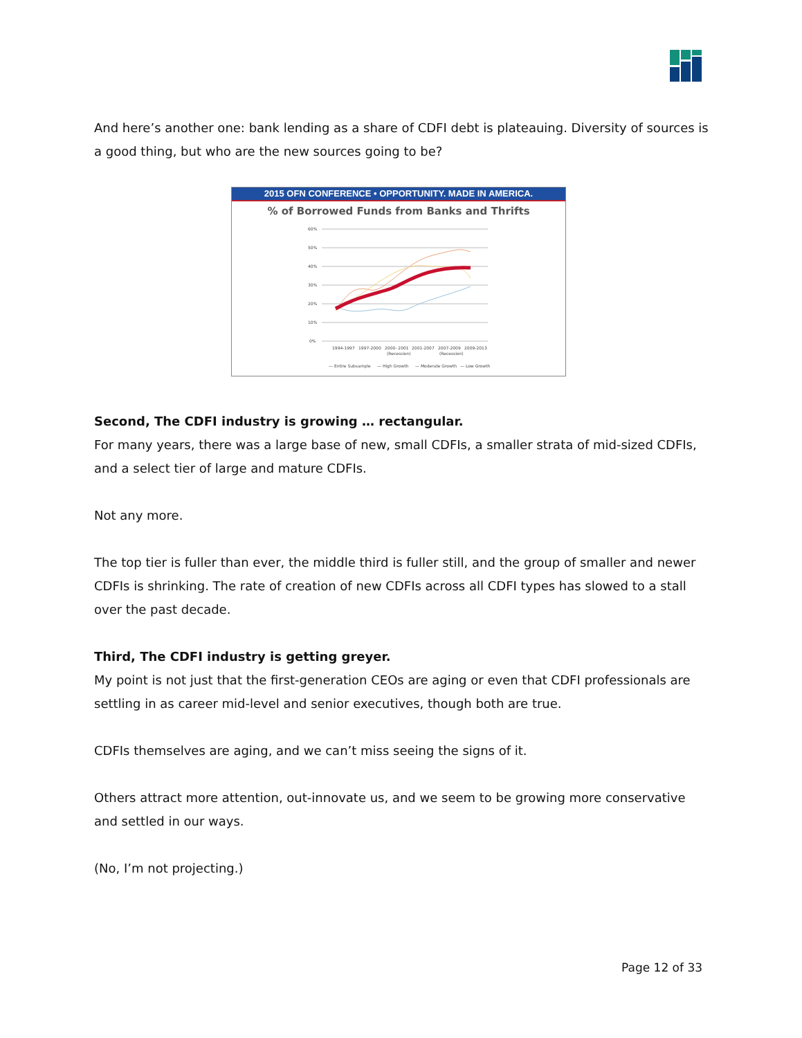And here’s another one: bank lending as a share of CDFI debt is plateauing. Diversity of sources is a good thing, but who are the new sources going to be?
2015 OFN CONFERENCE • OPPORTUNITY. MADE IN AMERICA.
% of Borrowed Funds from Banks and Thrifts
60%
50%
40%
30%
20%
10%
0%
1994-1997
1997-2000
2000- 2001
2001-2007
2007-2009
2009-2013
(Recession)
(Recession)
— Entire Subsample
— High Growth
— Moderate Growth
— Low Growth
Second, The CDFI industry is growing … rectangular.
For many years, there was a large base of new, small CDFIs, a smaller strata of mid-sized CDFIs, and a select tier of large and mature CDFIs.
Not any more.
The top tier is fuller than ever, the middle third is fuller still, and the group of smaller and newer CDFIs is shrinking. The rate of creation of new CDFIs across all CDFI types has slowed to a stall over the past decade.
Third, The CDFI industry is getting greyer.
My point is not just that the first-generation CEOs are aging or even that CDFI professionals are settling in as career mid-level and senior executives, though both are true.
CDFIs themselves are aging, and we can’t miss seeing the signs of it.
Others attract more attention, out-innovate us, and we seem to be growing more conservative and settled in our ways.
(No, I’m not projecting.)
Page 12 of 33